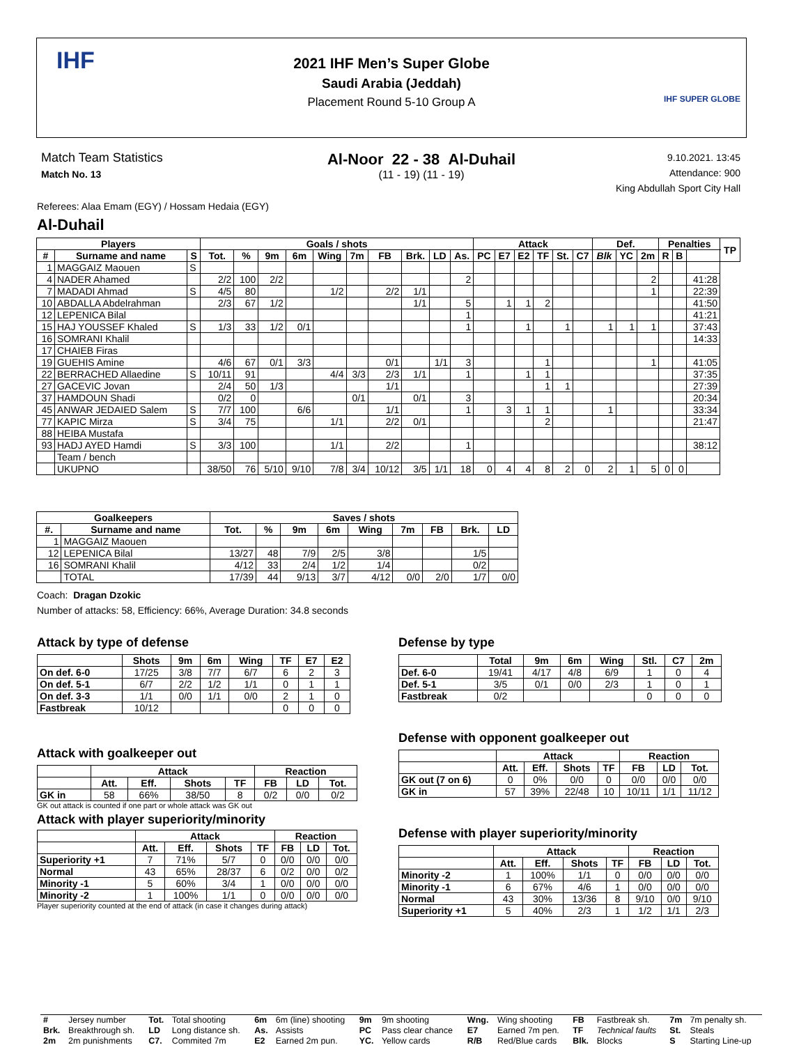IHF
2021 IHF Men’s Super Globe
Saudi Arabia (Jeddah)
Placement Round 5-10 Group A
IHF SUPER GLOBE
Match Team Statistics
Match No. 13
Al-Noor 22 - 38 Al-Duhail
(11 - 19) (11 - 19)
9.10.2021. 13:45
Attendance: 900
King Abdullah Sport City Hall
Referees: Alaa Emam (EGY) / Hossam Hedaia (EGY)
Al-Duhail
| Players | | | Goals / shots | | | | | | | | | | Attack | | | | | | Def. | | | Penalties | | | TP |
| --- | --- | --- | --- | --- | --- | --- | --- | --- | --- | --- | --- | --- | --- | --- | --- | --- | --- | --- | --- | --- | --- | --- | --- | --- | --- |
| # | Surname and name | S | Tot. | % | 9m | 6m | Wing | 7m | FB | Brk. | LD | As. | PC | E7 | E2 | TF | St. | C7 | Blk | YC | 2m | R | B | | |
| 1 | MAGGAIZ Maouen | S | | | | | | | | | | | | | | | | | | | | | | | |
| 4 | NADER Ahamed | | 2/2 | 100 | 2/2 | | | | | | | 2 | | | | | | | | | 2 | | | 41:28 | |
| 7 | MADADI Ahmad | S | 4/5 | 80 | | | 1/2 | | 2/2 | 1/1 | | | | | | | | | | | 1 | | | 22:39 | |
| 10 | ABDALLA Abdelrahman | | 2/3 | 67 | 1/2 | | | | | 1/1 | | 5 | | 1 | 1 | 2 | | | | | | | | 41:50 | |
| 12 | LEPENICA Bilal | | | | | | | | | | | 1 | | | | | | | | | | | | 41:21 | |
| 15 | HAJ YOUSSEF Khaled | S | 1/3 | 33 | 1/2 | 0/1 | | | | | | 1 | | | 1 | | 1 | | 1 | 1 | 1 | | | 37:43 | |
| 16 | SOMRANI Khalil | | | | | | | | | | | | | | | | | | | | | | | 14:33 | |
| 17 | CHAIEB Firas | | | | | | | | | | | | | | | | | | | | | | | | |
| 19 | GUEHIS Amine | | 4/6 | 67 | 0/1 | 3/3 | | | 0/1 | | 1/1 | 3 | | | | 1 | | | | | 1 | | | 41:05 | |
| 22 | BERRACHED Allaedine | S | 10/11 | 91 | | | 4/4 | 3/3 | 2/3 | 1/1 | | 1 | | | 1 | 1 | | | | | | | | 37:35 | |
| 27 | GACEVIC Jovan | | 2/4 | 50 | 1/3 | | | | 1/1 | | | | | | | 1 | 1 | | | | | | | 27:39 | |
| 37 | HAMDOUN Shadi | | 0/2 | 0 | | | | 0/1 | | 0/1 | | 3 | | | | | | | | | | | | 20:34 | |
| 45 | ANWAR JEDAIED Salem | S | 7/7 | 100 | | 6/6 | | | 1/1 | | | 1 | | 3 | 1 | 1 | | | 1 | | | | | 33:34 | |
| 77 | KAPIC Mirza | S | 3/4 | 75 | | | 1/1 | | 2/2 | 0/1 | | | | | | 2 | | | | | | | | 21:47 | |
| 88 | HEIBA Mustafa | | | | | | | | | | | | | | | | | | | | | | | | |
| 93 | HADJ AYED Hamdi | S | 3/3 | 100 | | | 1/1 | | 2/2 | | | 1 | | | | | | | | | | | | 38:12 | |
| | Team / bench | | | | | | | | | | | | | | | | | | | | | | | | |
| | UKUPNO | | 38/50 | 76 | 5/10 | 9/10 | 7/8 | 3/4 | 10/12 | 3/5 | 1/1 | 18 | 0 | 4 | 4 | 8 | 2 | 0 | 2 | 1 | 5 | 0 | 0 | | |
| Goalkeepers | | Saves / shots | | | | | | | | |
| --- | --- | --- | --- | --- | --- | --- | --- | --- | --- | --- |
| #. | Surname and name | Tot. | % | 9m | 6m | Wing | 7m | FB | Brk. | LD |
| 1 | MAGGAIZ Maouen | | | | | | | | | |
| 12 | LEPENICA Bilal | 13/27 | 48 | 7/9 | 2/5 | 3/8 | | | 1/5 | |
| 16 | SOMRANI Khalil | 4/12 | 33 | 2/4 | 1/2 | 1/4 | | | 0/2 | |
| | TOTAL | 17/39 | 44 | 9/13 | 3/7 | 4/12 | 0/0 | 2/0 | 1/7 | 0/0 |
Coach: Dragan Dzokic
Number of attacks: 58, Efficiency: 66%, Average Duration: 34.8 seconds
Attack by type of defense
| | Shots | 9m | 6m | Wing | TF | E7 | E2 |
| --- | --- | --- | --- | --- | --- | --- | --- |
| On def. 6-0 | 17/25 | 3/8 | 7/7 | 6/7 | 6 | 2 | 3 |
| On def. 5-1 | 6/7 | 2/2 | 1/2 | 1/1 | 0 | 1 | 1 |
| On def. 3-3 | 1/1 | 0/0 | 1/1 | 0/0 | 2 | 1 | 0 |
| Fastbreak | 10/12 | | | | 0 | 0 | 0 |
Defense by type
| | Total | 9m | 6m | Wing | Stl. | C7 | 2m |
| --- | --- | --- | --- | --- | --- | --- | --- |
| Def. 6-0 | 19/41 | 4/17 | 4/8 | 6/9 | 1 | 0 | 4 |
| Def. 5-1 | 3/5 | 0/1 | 0/0 | 2/3 | 1 | 0 | 1 |
| Fastbreak | 0/2 | | | | 0 | 0 | 0 |
Defense with opponent goalkeeper out
| | Attack | | | | Reaction | | |
| --- | --- | --- | --- | --- | --- | --- | --- |
| | Att. | Eff. | Shots | TF | FB | LD | Tot. |
| GK out (7 on 6) | 0 | 0% | 0/0 | 0 | 0/0 | 0/0 | 0/0 |
| GK in | 57 | 39% | 22/48 | 10 | 10/11 | 1/1 | 11/12 |
Attack with goalkeeper out
| | Attack | | | | Reaction | | |
| --- | --- | --- | --- | --- | --- | --- | --- |
| | Att. | Eff. | Shots | TF | FB | LD | Tot. |
| GK in | 58 | 66% | 38/50 | 8 | 0/2 | 0/0 | 0/2 |
GK out attack is counted if one part or whole attack was GK out
Attack with player superiority/minority
| | Attack | | | | Reaction | | |
| --- | --- | --- | --- | --- | --- | --- | --- |
| | Att. | Eff. | Shots | TF | FB | LD | Tot. |
| Superiority +1 | 7 | 71% | 5/7 | 0 | 0/0 | 0/0 | 0/0 |
| Normal | 43 | 65% | 28/37 | 6 | 0/2 | 0/0 | 0/2 |
| Minority -1 | 5 | 60% | 3/4 | 1 | 0/0 | 0/0 | 0/0 |
| Minority -2 | 1 | 100% | 1/1 | 0 | 0/0 | 0/0 | 0/0 |
Player superiority counted at the end of attack (in case it changes during attack)
Defense with player superiority/minority
| | Attack | | | | Reaction | | |
| --- | --- | --- | --- | --- | --- | --- | --- |
| | Att. | Eff. | Shots | TF | FB | LD | Tot. |
| Minority -2 | 1 | 100% | 1/1 | 0 | 0/0 | 0/0 | 0/0 |
| Minority -1 | 6 | 67% | 4/6 | 1 | 0/0 | 0/0 | 0/0 |
| Normal | 43 | 30% | 13/36 | 8 | 9/10 | 0/0 | 9/10 |
| Superiority +1 | 5 | 40% | 2/3 | 1 | 1/2 | 1/1 | 2/3 |
| # | Jersey number | Tot. | Total shooting | 6m | 6m (line) shooting | 9m | 9m shooting | Wng. | Wing shooting | FB | Fastbreak sh. | 7m | 7m penalty sh. |
| Brk. | Breakthrough sh. | LD | Long distance sh. | As. | Assists | PC | Pass clear chance | E7 | Earned 7m pen. | TF | Technical faults | St. | Steals |
| 2m | 2m punishments | C7. | Commited 7m | E2 | Earned 2m pun. | YC. | Yellow cards | R/B | Red/Blue cards | Blk. | Blocks | S | Starting Line-up |